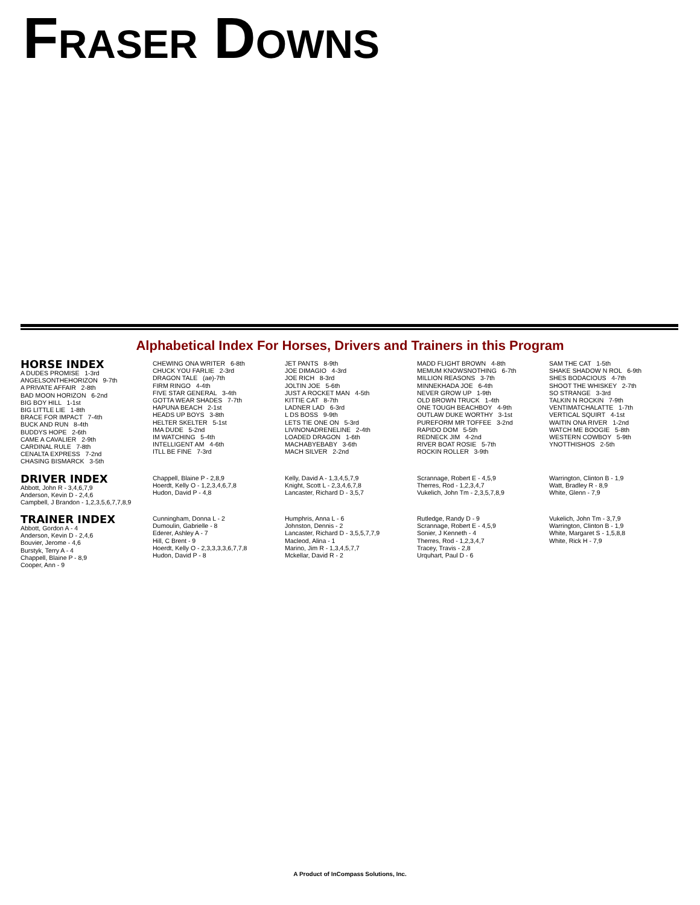FRASER DOWNS
Alphabetical Index For Horses, Drivers and Trainers in this Program
HORSE INDEX
A DUDES PROMISE 1-3rd ANGELSONTHEHORIZON 9-7th A PRIVATE AFFAIR 2-8th BAD MOON HORIZON 6-2nd BIG BOY HILL 1-1st BIG LITTLE LIE 1-8th BRACE FOR IMPACT 7-4th BUCK AND RUN 8-4th BUDDYS HOPE 2-6th CAME A CAVALIER 2-9th CARDINAL RULE 7-8th CENALTA EXPRESS 7-2nd CHASING BISMARCK 3-5th
CHEWING ONA WRITER 6-8th CHUCK YOU FARLIE 2-3rd DRAGON TALE (ae)-7th FIRM RINGO 4-4th FIVE STAR GENERAL 3-4th GOTTA WEAR SHADES 7-7th HAPUNA BEACH 2-1st HEADS UP BOYS 3-8th HELTER SKELTER 5-1st IMA DUDE 5-2nd IM WATCHING 5-4th INTELLIGENT AM 4-6th ITLL BE FINE 7-3rd
JET PANTS 8-9th JOE DIMAGIO 4-3rd JOE RICH 8-3rd JOLTIN JOE 5-6th JUST A ROCKET MAN 4-5th KITTIE CAT 8-7th LADNER LAD 6-3rd L DS BOSS 9-9th LETS TIE ONE ON 5-3rd LIVINONADRENELINE 2-4th LOADED DRAGON 1-6th MACHABYEBABY 3-6th MACH SILVER 2-2nd
MADD FLIGHT BROWN 4-8th MEMUM KNOWSNOTHING 6-7th MILLION REASONS 3-7th MINNEKHADA JOE 6-4th NEVER GROW UP 1-9th OLD BROWN TRUCK 1-4th ONE TOUGH BEACHBOY 4-9th OUTLAW DUKE WORTHY 3-1st PUREFORM MR TOFFEE 3-2nd RAPIDO DOM 5-5th REDNECK JIM 4-2nd RIVER BOAT ROSIE 5-7th ROCKIN ROLLER 3-9th
SAM THE CAT 1-5th SHAKE SHADOW N ROL 6-9th SHES BODACIOUS 4-7th SHOOT THE WHISKEY 2-7th SO STRANGE 3-3rd TALKIN N ROCKIN 7-9th VENTIMATCHALATTE 1-7th VERTICAL SQUIRT 4-1st WAITIN ONA RIVER 1-2nd WATCH ME BOOGIE 5-8th WESTERN COWBOY 5-9th YNOTTHISHOS 2-5th
DRIVER INDEX
Abbott, John R - 3,4,6,7,9 Anderson, Kevin D - 2,4,6 Campbell, J Brandon - 1,2,3,5,6,7,7,8,9
Chappell, Blaine P - 2,8,9 Hoerdt, Kelly O - 1,2,3,4,6,7,8 Hudon, David P - 4,8
Kelly, David A - 1,3,4,5,7,9 Knight, Scott L - 2,3,4,6,7,8 Lancaster, Richard D - 3,5,7
Scrannage, Robert E - 4,5,9 Therres, Rod - 1,2,3,4,7 Vukelich, John Tm - 2,3,5,7,8,9
Warrington, Clinton B - 1,9 Watt, Bradley R - 8,9 White, Glenn - 7,9
TRAINER INDEX
Abbott, Gordon A - 4 Anderson, Kevin D - 2,4,6 Bouvier, Jerome - 4,6 Burstyk, Terry A - 4 Chappell, Blaine P - 8,9 Cooper, Ann - 9
Cunningham, Donna L - 2 Dumoulin, Gabrielle - 8 Ederer, Ashley A - 7 Hill, C Brent - 9 Hoerdt, Kelly O - 2,3,3,3,3,6,7,7,8 Hudon, David P - 8
Humphris, Anna L - 6 Johnston, Dennis - 2 Lancaster, Richard D - 3,5,5,7,7,9 Macleod, Alina - 1 Marino, Jim R - 1,3,4,5,7,7 Mckellar, David R - 2
Rutledge, Randy D - 9 Scrannage, Robert E - 4,5,9 Sonier, J Kenneth - 4 Therres, Rod - 1,2,3,4,7 Tracey, Travis - 2,8 Urquhart, Paul D - 6
Vukelich, John Tm - 3,7,9 Warrington, Clinton B - 1,9 White, Margaret S - 1,5,8,8 White, Rick H - 7,9
A Product of InCompass Solutions, Inc.